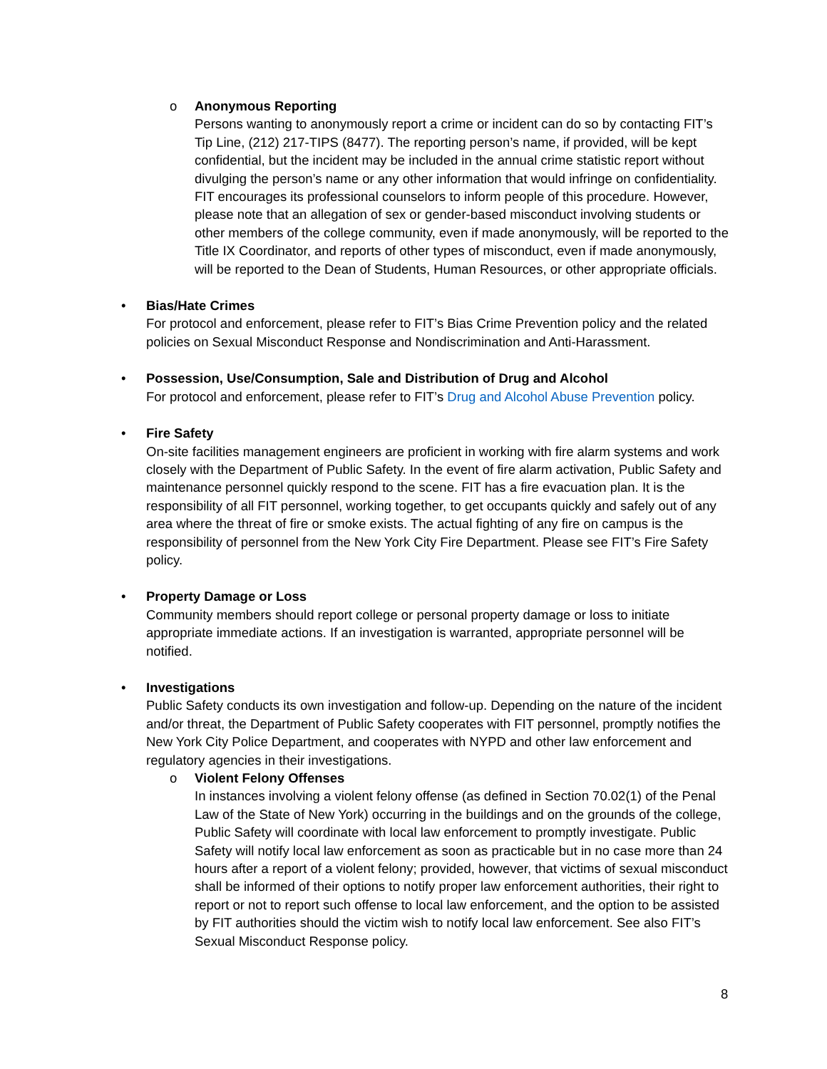o Anonymous Reporting
Persons wanting to anonymously report a crime or incident can do so by contacting FIT’s Tip Line, (212) 217-TIPS (8477). The reporting person’s name, if provided, will be kept confidential, but the incident may be included in the annual crime statistic report without divulging the person’s name or any other information that would infringe on confidentiality. FIT encourages its professional counselors to inform people of this procedure. However, please note that an allegation of sex or gender-based misconduct involving students or other members of the college community, even if made anonymously, will be reported to the Title IX Coordinator, and reports of other types of misconduct, even if made anonymously, will be reported to the Dean of Students, Human Resources, or other appropriate officials.
• Bias/Hate Crimes
For protocol and enforcement, please refer to FIT’s Bias Crime Prevention policy and the related policies on Sexual Misconduct Response and Nondiscrimination and Anti-Harassment.
• Possession, Use/Consumption, Sale and Distribution of Drug and Alcohol
For protocol and enforcement, please refer to FIT’s Drug and Alcohol Abuse Prevention policy.
• Fire Safety
On-site facilities management engineers are proficient in working with fire alarm systems and work closely with the Department of Public Safety. In the event of fire alarm activation, Public Safety and maintenance personnel quickly respond to the scene. FIT has a fire evacuation plan. It is the responsibility of all FIT personnel, working together, to get occupants quickly and safely out of any area where the threat of fire or smoke exists. The actual fighting of any fire on campus is the responsibility of personnel from the New York City Fire Department. Please see FIT’s Fire Safety policy.
• Property Damage or Loss
Community members should report college or personal property damage or loss to initiate appropriate immediate actions. If an investigation is warranted, appropriate personnel will be notified.
• Investigations
Public Safety conducts its own investigation and follow-up. Depending on the nature of the incident and/or threat, the Department of Public Safety cooperates with FIT personnel, promptly notifies the New York City Police Department, and cooperates with NYPD and other law enforcement and regulatory agencies in their investigations.
o Violent Felony Offenses
In instances involving a violent felony offense (as defined in Section 70.02(1) of the Penal Law of the State of New York) occurring in the buildings and on the grounds of the college, Public Safety will coordinate with local law enforcement to promptly investigate. Public Safety will notify local law enforcement as soon as practicable but in no case more than 24 hours after a report of a violent felony; provided, however, that victims of sexual misconduct shall be informed of their options to notify proper law enforcement authorities, their right to report or not to report such offense to local law enforcement, and the option to be assisted by FIT authorities should the victim wish to notify local law enforcement. See also FIT’s Sexual Misconduct Response policy.
8